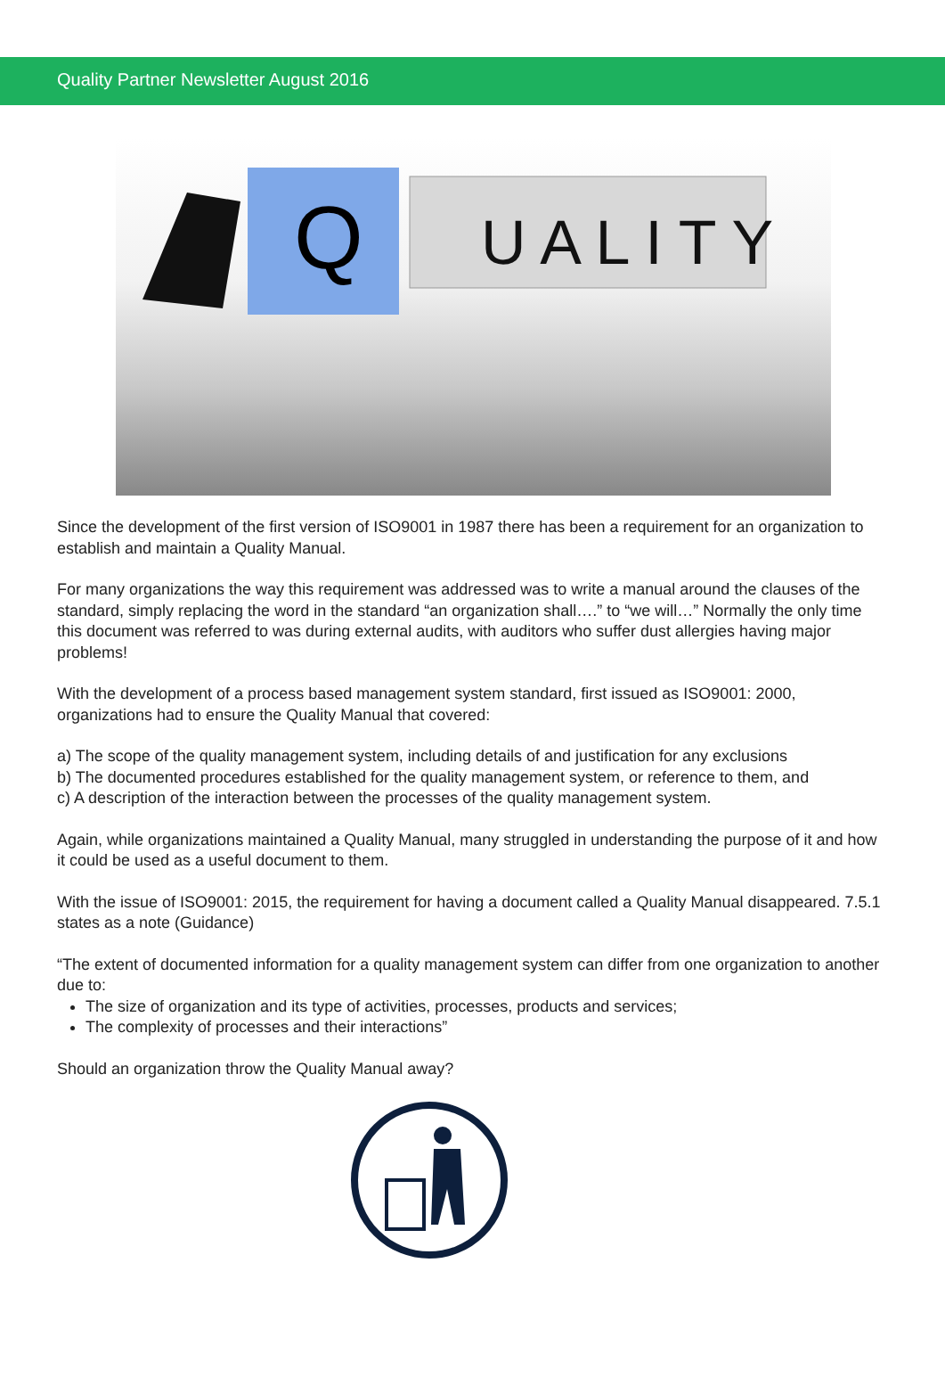Quality Partner Newsletter August 2016
Q
U A L I T Y
Since the development of the first version of ISO9001 in 1987 there has been a requirement for an organization to establish and maintain a Quality Manual.
For many organizations the way this requirement was addressed was to write a manual around the clauses of the standard, simply replacing the word in the standard “an organization shall….” to “we will…” Normally the only time this document was referred to was during external audits, with auditors who suffer dust allergies having major problems!
With the development of a process based management system standard, first issued as ISO9001: 2000, organizations had to ensure the Quality Manual that covered:
a) The scope of the quality management system, including details of and justification for any exclusions
b) The documented procedures established for the quality management system, or reference to them, and
c) A description of the interaction between the processes of the quality management system.
Again, while organizations maintained a Quality Manual, many struggled in understanding the purpose of it and how it could be used as a useful document to them.
With the issue of ISO9001: 2015, the requirement for having a document called a Quality Manual disappeared. 7.5.1 states as a note (Guidance)
“The extent of documented information for a quality management system can differ from one organization to another due to:
The size of organization and its type of activities, processes, products and services;
The complexity of processes and their interactions”
Should an organization throw the Quality Manual away?